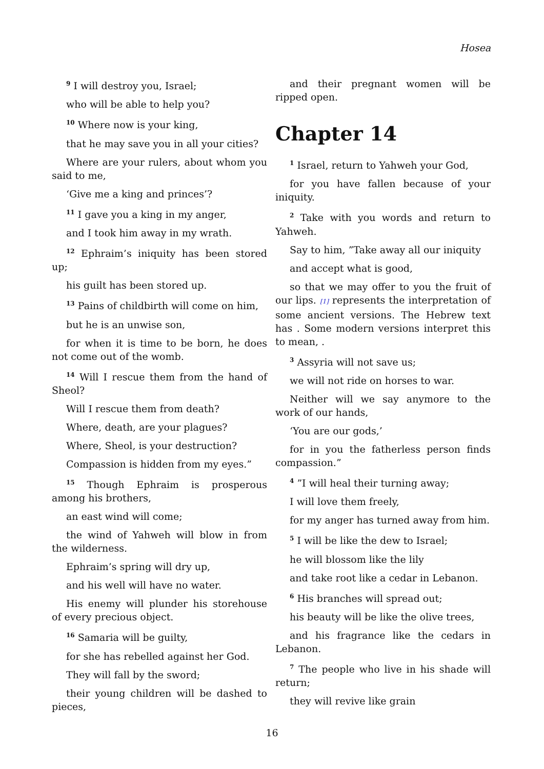Hosea
<sup>9</sup> I will destroy you, Israel;
who will be able to help you?
<sup>10</sup> Where now is your king,
that he may save you in all your cities?
Where are your rulers, about whom you said to me,
‘Give me a king and princes’?
<sup>11</sup> I gave you a king in my anger,
and I took him away in my wrath.
<sup>12</sup> Ephraim’s iniquity has been stored up;
his guilt has been stored up.
<sup>13</sup> Pains of childbirth will come on him,
but he is an unwise son,
for when it is time to be born, he does not come out of the womb.
<sup>14</sup> Will I rescue them from the hand of Sheol?
Will I rescue them from death?
Where, death, are your plagues?
Where, Sheol, is your destruction?
Compassion is hidden from my eyes.”
<sup>15</sup> Though Ephraim is prosperous among his brothers,
an east wind will come;
the wind of Yahweh will blow in from the wilderness.
Ephraim’s spring will dry up,
and his well will have no water.
His enemy will plunder his storehouse of every precious object.
<sup>16</sup> Samaria will be guilty,
for she has rebelled against her God.
They will fall by the sword;
their young children will be dashed to pieces,
and their pregnant women will be ripped open.
Chapter 14
<sup>1</sup> Israel, return to Yahweh your God,
for you have fallen because of your iniquity.
<sup>2</sup> Take with you words and return to Yahweh.
Say to him, ”Take away all our iniquity
and accept what is good,
so that we may offer to you the fruit of our lips. [1] represents the interpretation of some ancient versions. The Hebrew text has . Some modern versions interpret this to mean, .
<sup>3</sup> Assyria will not save us;
we will not ride on horses to war.
Neither will we say anymore to the work of our hands,
‘You are our gods,’
for in you the fatherless person finds compassion.”
<sup>4</sup> ”I will heal their turning away;
I will love them freely,
for my anger has turned away from him.
<sup>5</sup> I will be like the dew to Israel;
he will blossom like the lily
and take root like a cedar in Lebanon.
<sup>6</sup> His branches will spread out;
his beauty will be like the olive trees,
and his fragrance like the cedars in Lebanon.
<sup>7</sup> The people who live in his shade will return;
they will revive like grain
16